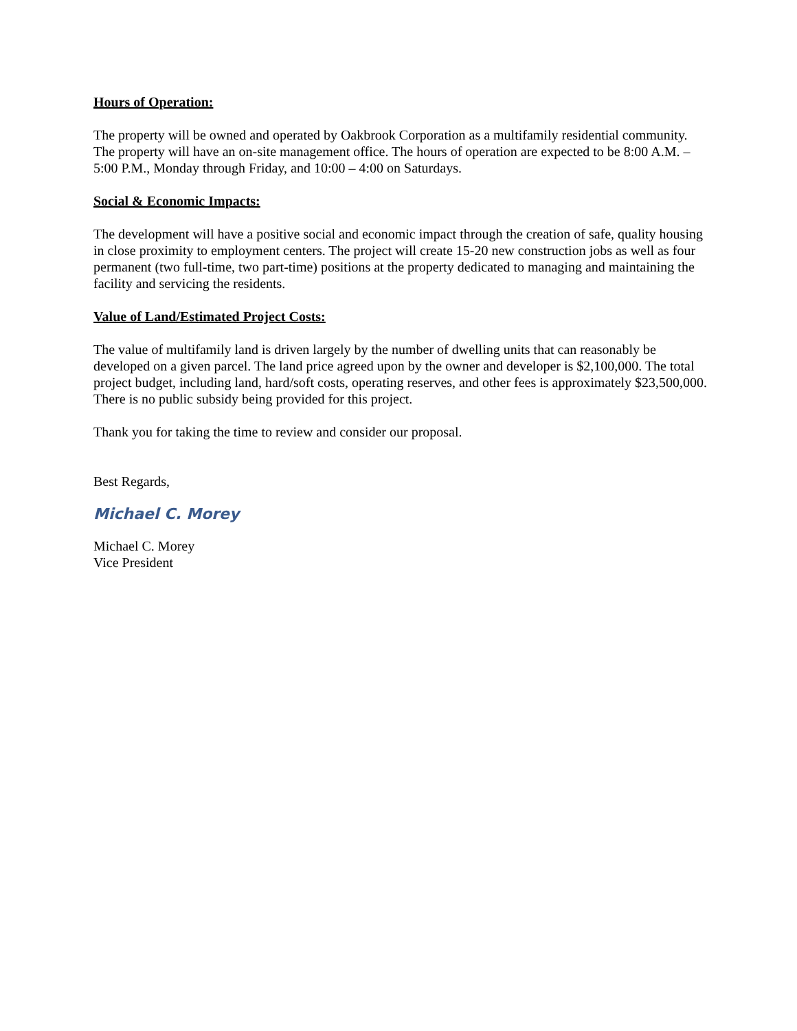Hours of Operation:
The property will be owned and operated by Oakbrook Corporation as a multifamily residential community. The property will have an on-site management office. The hours of operation are expected to be 8:00 A.M. – 5:00 P.M., Monday through Friday, and 10:00 – 4:00 on Saturdays.
Social & Economic Impacts:
The development will have a positive social and economic impact through the creation of safe, quality housing in close proximity to employment centers. The project will create 15-20 new construction jobs as well as four permanent (two full-time, two part-time) positions at the property dedicated to managing and maintaining the facility and servicing the residents.
Value of Land/Estimated Project Costs:
The value of multifamily land is driven largely by the number of dwelling units that can reasonably be developed on a given parcel. The land price agreed upon by the owner and developer is $2,100,000. The total project budget, including land, hard/soft costs, operating reserves, and other fees is approximately $23,500,000. There is no public subsidy being provided for this project.
Thank you for taking the time to review and consider our proposal.
Best Regards,
Michael C. Morey
Michael C. Morey
Vice President